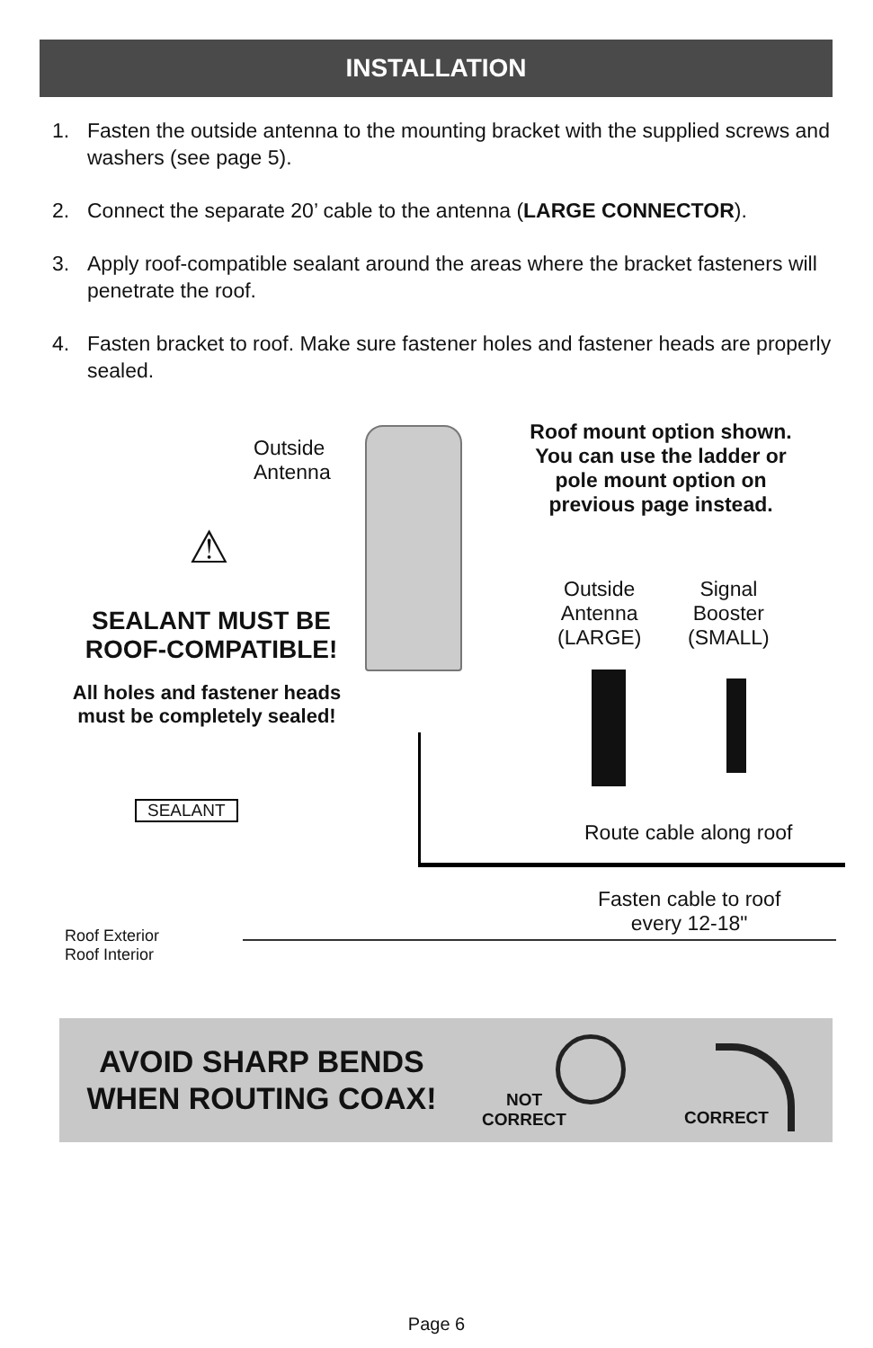INSTALLATION
1. Fasten the outside antenna to the mounting bracket with the supplied screws and washers (see page 5).
2. Connect the separate 20’ cable to the antenna (LARGE CONNECTOR).
3. Apply roof-compatible sealant around the areas where the bracket fasteners will penetrate the roof.
4. Fasten bracket to roof. Make sure fastener holes and fastener heads are properly sealed.
Outside
Antenna
Roof mount option shown.
You can use the ladder or
pole mount option on
previous page instead.
⚠
SEALANT MUST BE ROOF-COMPATIBLE!
All holes and fastener heads must be completely sealed!
Outside
Antenna
(LARGE)
Signal
Booster
(SMALL)
SEALANT
Route cable along roof
Fasten cable to roof
every 12-18"
Roof Exterior
Roof Interior
AVOID SHARP BENDS WHEN ROUTING COAX!
NOT
CORRECT
CORRECT
Page 6